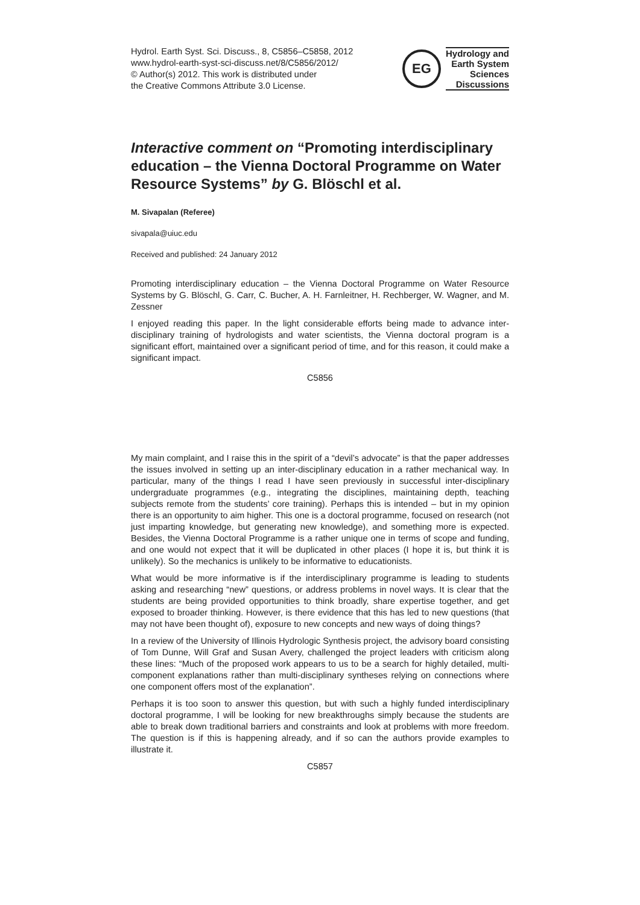Hydrol. Earth Syst. Sci. Discuss., 8, C5856–C5858, 2012
www.hydrol-earth-syst-sci-discuss.net/8/C5856/2012/
© Author(s) 2012. This work is distributed under
the Creative Commons Attribute 3.0 License.
EG
Hydrology and
Earth System
Sciences
Discussions
Interactive comment on “Promoting interdisciplinary education – the Vienna Doctoral Programme on Water Resource Systems” by G. Blöschl et al.
M. Sivapalan (Referee)
sivapala@uiuc.edu
Received and published: 24 January 2012
Promoting interdisciplinary education – the Vienna Doctoral Programme on Water Resource Systems by G. Blöschl, G. Carr, C. Bucher, A. H. Farnleitner, H. Rechberger, W. Wagner, and M. Zessner
I enjoyed reading this paper. In the light considerable efforts being made to advance inter-disciplinary training of hydrologists and water scientists, the Vienna doctoral program is a significant effort, maintained over a significant period of time, and for this reason, it could make a significant impact.
C5856
My main complaint, and I raise this in the spirit of a “devil’s advocate” is that the paper addresses the issues involved in setting up an inter-disciplinary education in a rather mechanical way. In particular, many of the things I read I have seen previously in successful inter-disciplinary undergraduate programmes (e.g., integrating the disciplines, maintaining depth, teaching subjects remote from the students’ core training). Perhaps this is intended – but in my opinion there is an opportunity to aim higher. This one is a doctoral programme, focused on research (not just imparting knowledge, but generating new knowledge), and something more is expected. Besides, the Vienna Doctoral Programme is a rather unique one in terms of scope and funding, and one would not expect that it will be duplicated in other places (I hope it is, but think it is unlikely). So the mechanics is unlikely to be informative to educationists.
What would be more informative is if the interdisciplinary programme is leading to students asking and researching “new” questions, or address problems in novel ways. It is clear that the students are being provided opportunities to think broadly, share expertise together, and get exposed to broader thinking. However, is there evidence that this has led to new questions (that may not have been thought of), exposure to new concepts and new ways of doing things?
In a review of the University of Illinois Hydrologic Synthesis project, the advisory board consisting of Tom Dunne, Will Graf and Susan Avery, challenged the project leaders with criticism along these lines: “Much of the proposed work appears to us to be a search for highly detailed, multi-component explanations rather than multi-disciplinary syntheses relying on connections where one component offers most of the explanation”.
Perhaps it is too soon to answer this question, but with such a highly funded interdisciplinary doctoral programme, I will be looking for new breakthroughs simply because the students are able to break down traditional barriers and constraints and look at problems with more freedom. The question is if this is happening already, and if so can the authors provide examples to illustrate it.
C5857